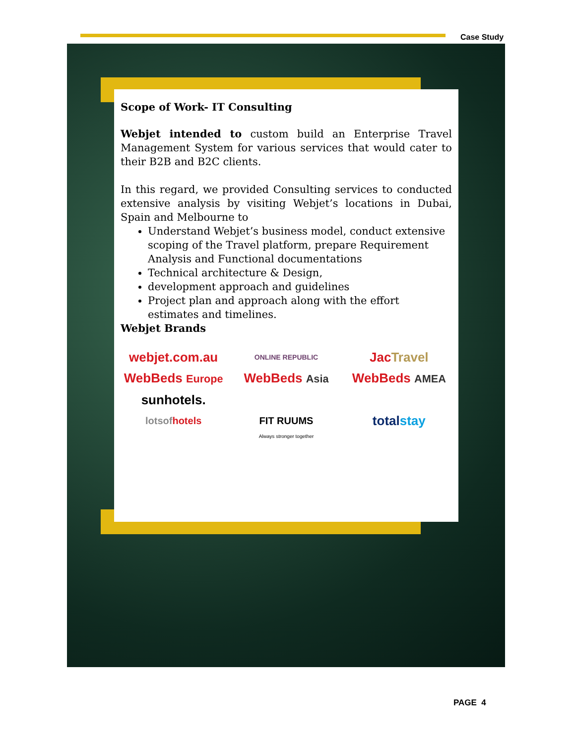Case Study
Scope of Work- IT Consulting
Webjet intended to custom build an Enterprise Travel Management System for various services that would cater to their B2B and B2C clients.
In this regard, we provided Consulting services to conducted extensive analysis by visiting Webjet’s locations in Dubai, Spain and Melbourne to
Understand Webjet’s business model, conduct extensive scoping of the Travel platform, prepare Requirement Analysis and Functional documentations
Technical architecture & Design,
development approach and guidelines
Project plan and approach along with the effort estimates and timelines.
Webjet Brands
webjet.com.au
ONLINE REPUBLIC
Jac Travel
WebBeds Europe
WebBeds Asia
WebBeds AMEA
sunhotels.
lotsofhotels
FIT RUUMS
Always stronger together
total stay
PAGE 4